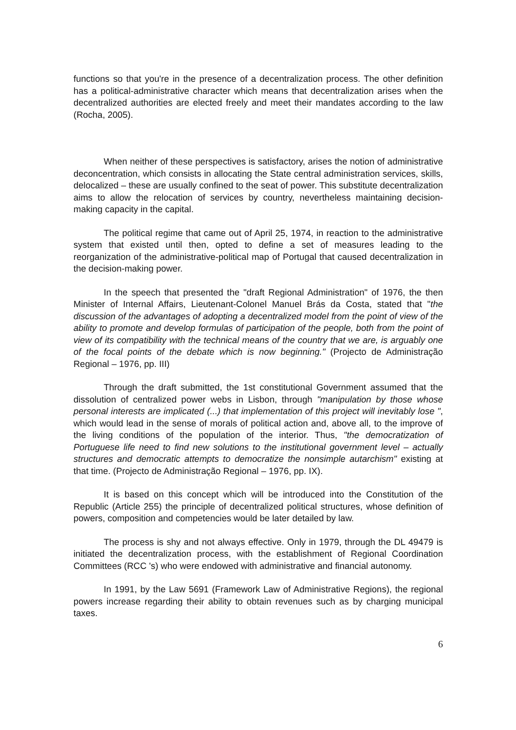functions so that you're in the presence of a decentralization process. The other definition has a political-administrative character which means that decentralization arises when the decentralized authorities are elected freely and meet their mandates according to the law (Rocha, 2005).
When neither of these perspectives is satisfactory, arises the notion of administrative deconcentration, which consists in allocating the State central administration services, skills, delocalized – these are usually confined to the seat of power. This substitute decentralization aims to allow the relocation of services by country, nevertheless maintaining decision-making capacity in the capital.
The political regime that came out of April 25, 1974, in reaction to the administrative system that existed until then, opted to define a set of measures leading to the reorganization of the administrative-political map of Portugal that caused decentralization in the decision-making power.
In the speech that presented the "draft Regional Administration" of 1976, the then Minister of Internal Affairs, Lieutenant-Colonel Manuel Brás da Costa, stated that "the discussion of the advantages of adopting a decentralized model from the point of view of the ability to promote and develop formulas of participation of the people, both from the point of view of its compatibility with the technical means of the country that we are, is arguably one of the focal points of the debate which is now beginning." (Projecto de Administração Regional – 1976, pp. III)
Through the draft submitted, the 1st constitutional Government assumed that the dissolution of centralized power webs in Lisbon, through "manipulation by those whose personal interests are implicated (...) that implementation of this project will inevitably lose ", which would lead in the sense of morals of political action and, above all, to the improve of the living conditions of the population of the interior. Thus, "the democratization of Portuguese life need to find new solutions to the institutional government level – actually structures and democratic attempts to democratize the nonsimple autarchism" existing at that time. (Projecto de Administração Regional – 1976, pp. IX).
It is based on this concept which will be introduced into the Constitution of the Republic (Article 255) the principle of decentralized political structures, whose definition of powers, composition and competencies would be later detailed by law.
The process is shy and not always effective. Only in 1979, through the DL 49479 is initiated the decentralization process, with the establishment of Regional Coordination Committees (RCC 's) who were endowed with administrative and financial autonomy.
In 1991, by the Law 5691 (Framework Law of Administrative Regions), the regional powers increase regarding their ability to obtain revenues such as by charging municipal taxes.
6